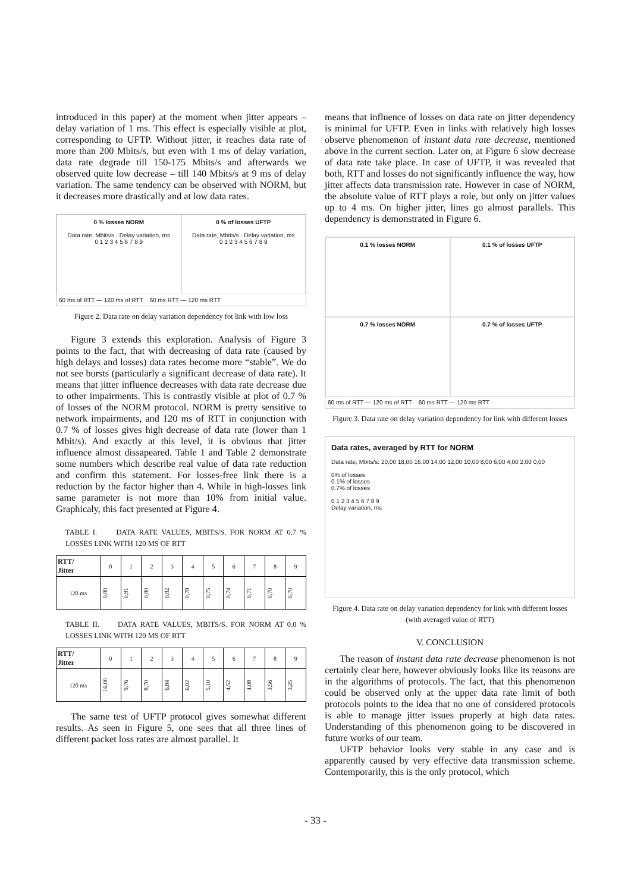introduced in this paper) at the moment when jitter appears – delay variation of 1 ms. This effect is especially visible at plot, corresponding to UFTP. Without jitter, it reaches data rate of more than 200 Mbits/s, but even with 1 ms of delay variation, data rate degrade till 150-175 Mbits/s and afterwards we observed quite low decrease – till 140 Mbits/s at 9 ms of delay variation. The same tendency can be observed with NORM, but it decreases more drastically and at low data rates.
0 % losses NORM
Data rate, Mbits/s · Delay variation, ms
0 1 2 3 4 5 6 7 8 9
0 % of losses UFTP
Data rate, Mbits/s · Delay variation, ms
0 1 2 3 4 5 6 7 8 9
60 ms of RTT — 120 ms of RTT 60 ms RTT — 120 ms RTT
Figure 2. Data rate on delay variation dependency fot link with low loss
Figure 3 extends this exploration. Analysis of Figure 3 points to the fact, that with decreasing of data rate (caused by high delays and losses) data rates become more “stable”. We do not see bursts (particularly a significant decrease of data rate). It means that jitter influence decreases with data rate decrease due to other impairments. This is contrastly visible at plot of 0.7 % of losses of the NORM protocol. NORM is pretty sensitive to network impairments, and 120 ms of RTT in conjunction with 0.7 % of losses gives high decrease of data rate (lower than 1 Mbit/s). And exactly at this level, it is obvious that jitter influence almost dissapeared. Table 1 and Table 2 demonstrate some numbers which describe real value of data rate reduction and confirm this statement. For losses-free link there is a reduction by the factor higher than 4. While in high-losses link same parameter is not more than 10% from initial value. Graphicaly, this fact presented at Figure 4.
TABLE I. DATA RATE VALUES, MBITS/S. FOR NORM AT 0.7 % LOSSES LINK WITH 120 MS OF RTT
| RTT/ Jitter | 0 | 1 | 2 | 3 | 4 | 5 | 6 | 7 | 8 | 9 |
| 120 ms | 0,80 | 0,81 | 0,80 | 0,82 | 0,78 | 0,75 | 0,74 | 0,71 | 0,70 | 0,70 |
TABLE II. DATA RATE VALUES, MBITS/S. FOR NORM AT 0.0 % LOSSES LINK WITH 120 MS OF RTT
| RTT/ Jitter | 0 | 1 | 2 | 3 | 4 | 5 | 6 | 7 | 8 | 9 |
| 120 ms | 16,00 | 9,76 | 8,70 | 6,84 | 6,02 | 5,10 | 4,52 | 4,08 | 3,56 | 3,25 |
The same test of UFTP protocol gives somewhat different results. As seen in Figure 5, one sees that all three lines of different packet loss rates are almost parallel. It
means that influence of losses on data rate on jitter dependency is minimal for UFTP. Even in links with relatively high losses observe phenomenon of instant data rate decrease, mentioned above in the current section. Later on, at Figure 6 slow decrease of data rate take place. In case of UFTP, it was revealed that both, RTT and losses do not significantly influence the way, how jitter affects data transmission rate. However in case of NORM, the absolute value of RTT plays a role, but only on jitter values up to 4 ms. On higher jitter, lines go almost parallels. This dependency is demonstrated in Figure 6.
0.1 % losses NORM
0.1 % of losses UFTP
0.7 % losses NORM
0.7 % of losses UFTP
60 ms of RTT — 120 ms of RTT 60 ms RTT — 120 ms RTT
Figure 3. Data rate on delay variation dependency for link with different losses
Data rates, averaged by RTT for NORM
Data rate, Mbits/s: 20,00 18,00 16,00 14,00 12,00 10,00 8,00 6,00 4,00 2,00 0,00
0% of losses
0.1% of losses
0.7% of losses
0 1 2 3 4 5 6 7 8 9
Delay variation, ms
Figure 4. Data rate on delay variation dependency for link with different losses (with averaged value of RTT)
V. CONCLUSION
The reason of instant data rate decrease phenomenon is not certainly clear here, however obviously looks like its reasons are in the algorithms of protocols. The fact, that this phenomenon could be observed only at the upper data rate limit of both protocols points to the idea that no one of considered protocols is able to manage jitter issues properly at high data rates. Understanding of this phenomenon going to be discovered in future works of our team.
UFTP behavior looks very stable in any case and is apparently caused by very effective data transmission scheme. Contemporarily, this is the only protocol, which
- 33 -